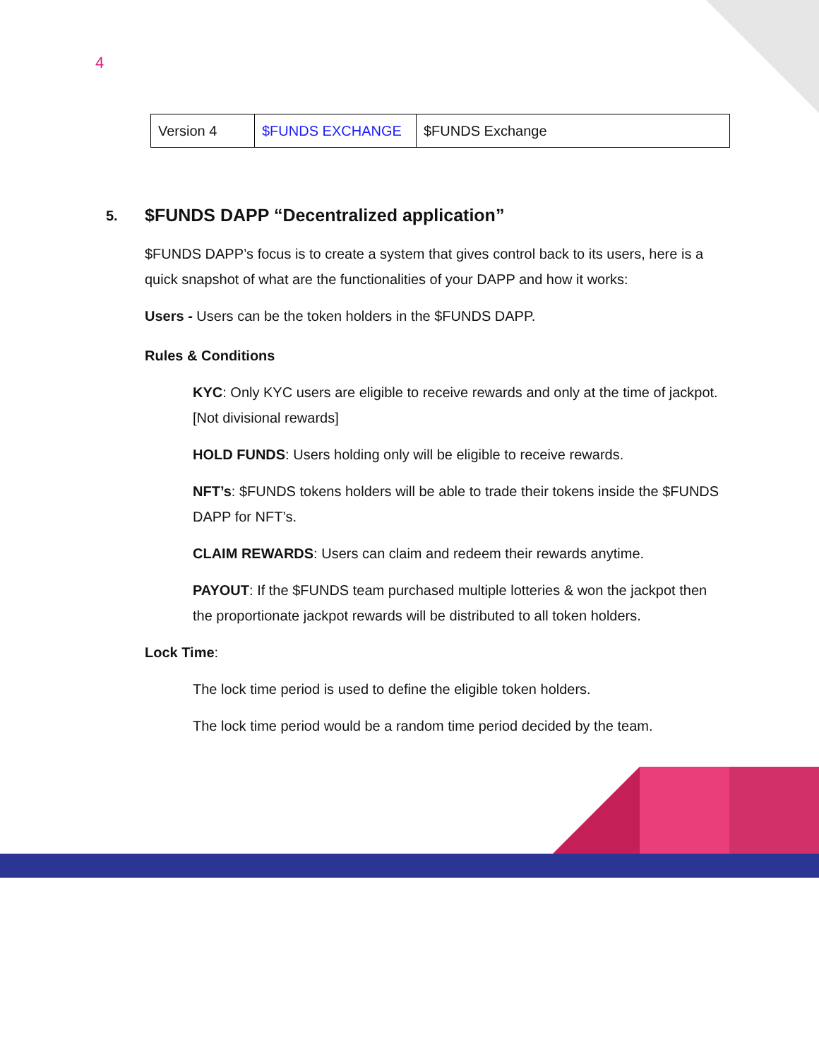4
| Version 4 | $FUNDS EXCHANGE | $FUNDS Exchange |
5. $FUNDS DAPP “Decentralized application”
$FUNDS DAPP’s focus is to create a system that gives control back to its users, here is a quick snapshot of what are the functionalities of your DAPP and how it works:
Users - Users can be the token holders in the $FUNDS DAPP.
Rules & Conditions
KYC: Only KYC users are eligible to receive rewards and only at the time of jackpot. [Not divisional rewards]
HOLD FUNDS: Users holding only will be eligible to receive rewards.
NFT’s: $FUNDS tokens holders will be able to trade their tokens inside the $FUNDS DAPP for NFT’s.
CLAIM REWARDS: Users can claim and redeem their rewards anytime.
PAYOUT: If the $FUNDS team purchased multiple lotteries & won the jackpot then the proportionate jackpot rewards will be distributed to all token holders.
Lock Time:
The lock time period is used to define the eligible token holders.
The lock time period would be a random time period decided by the team.